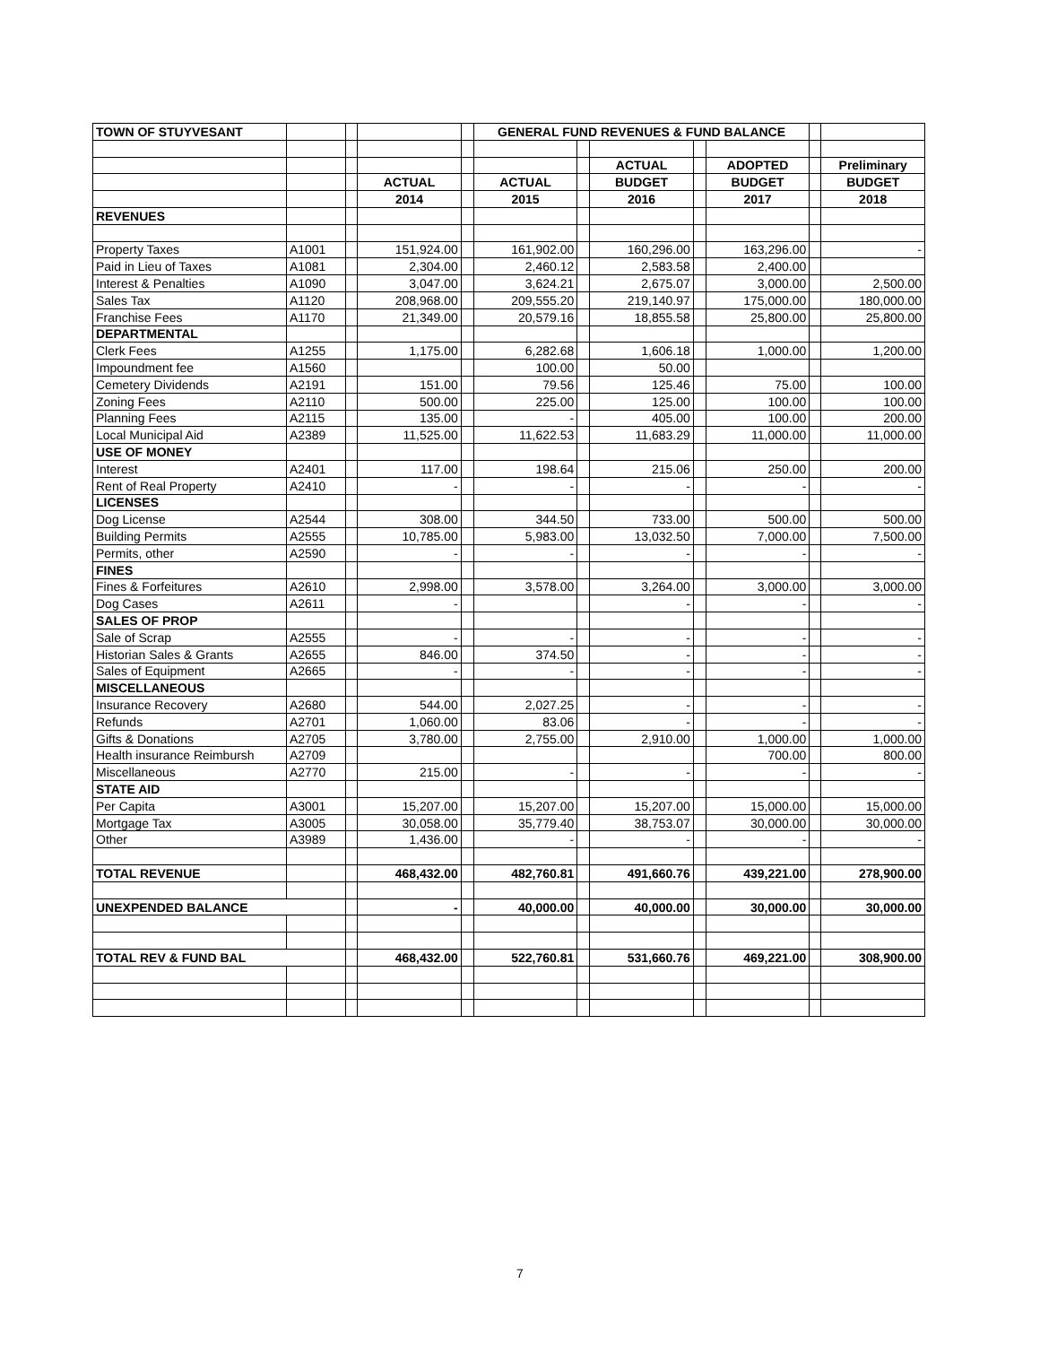| TOWN OF STUYVESANT | | | | | GENERAL FUND REVENUES & FUND BALANCE | | | | | | |
| | | | | | | | ACTUAL | | ADOPTED | | Preliminary |
| | | | ACTUAL | | ACTUAL | | BUDGET | | BUDGET | | BUDGET |
| | | | 2014 | | 2015 | | 2016 | | 2017 | | 2018 |
| REVENUES | | | | | | | | | | | |
| Property Taxes | A1001 | | 151,924.00 | | 161,902.00 | | 160,296.00 | | 163,296.00 | | - |
| Paid in Lieu of Taxes | A1081 | | 2,304.00 | | 2,460.12 | | 2,583.58 | | 2,400.00 | | |
| Interest & Penalties | A1090 | | 3,047.00 | | 3,624.21 | | 2,675.07 | | 3,000.00 | | 2,500.00 |
| Sales Tax | A1120 | | 208,968.00 | | 209,555.20 | | 219,140.97 | | 175,000.00 | | 180,000.00 |
| Franchise Fees | A1170 | | 21,349.00 | | 20,579.16 | | 18,855.58 | | 25,800.00 | | 25,800.00 |
| DEPARTMENTAL | | | | | | | | | | | |
| Clerk Fees | A1255 | | 1,175.00 | | 6,282.68 | | 1,606.18 | | 1,000.00 | | 1,200.00 |
| Impoundment fee | A1560 | | | | 100.00 | | 50.00 | | | | |
| Cemetery Dividends | A2191 | | 151.00 | | 79.56 | | 125.46 | | 75.00 | | 100.00 |
| Zoning Fees | A2110 | | 500.00 | | 225.00 | | 125.00 | | 100.00 | | 100.00 |
| Planning Fees | A2115 | | 135.00 | | - | | 405.00 | | 100.00 | | 200.00 |
| Local Municipal Aid | A2389 | | 11,525.00 | | 11,622.53 | | 11,683.29 | | 11,000.00 | | 11,000.00 |
| USE OF MONEY | | | | | | | | | | | |
| Interest | A2401 | | 117.00 | | 198.64 | | 215.06 | | 250.00 | | 200.00 |
| Rent of Real Property | A2410 | | - | | - | | - | | - | | - |
| LICENSES | | | | | | | | | | | |
| Dog License | A2544 | | 308.00 | | 344.50 | | 733.00 | | 500.00 | | 500.00 |
| Building Permits | A2555 | | 10,785.00 | | 5,983.00 | | 13,032.50 | | 7,000.00 | | 7,500.00 |
| Permits, other | A2590 | | - | | - | | - | | - | | - |
| FINES | | | | | | | | | | | |
| Fines & Forfeitures | A2610 | | 2,998.00 | | 3,578.00 | | 3,264.00 | | 3,000.00 | | 3,000.00 |
| Dog Cases | A2611 | | - | | | | - | | - | | - |
| SALES OF PROP | | | | | | | | | | | |
| Sale of Scrap | A2555 | | - | | - | | - | | - | | - |
| Historian Sales & Grants | A2655 | | 846.00 | | 374.50 | | - | | - | | - |
| Sales of Equipment | A2665 | | - | | - | | - | | - | | - |
| MISCELLANEOUS | | | | | | | | | | | |
| Insurance Recovery | A2680 | | 544.00 | | 2,027.25 | | - | | - | | - |
| Refunds | A2701 | | 1,060.00 | | 83.06 | | - | | - | | - |
| Gifts & Donations | A2705 | | 3,780.00 | | 2,755.00 | | 2,910.00 | | 1,000.00 | | 1,000.00 |
| Health insurance Reimbursh | A2709 | | | | | | | | 700.00 | | 800.00 |
| Miscellaneous | A2770 | | 215.00 | | - | | - | | - | | - |
| STATE AID | | | | | | | | | | | |
| Per Capita | A3001 | | 15,207.00 | | 15,207.00 | | 15,207.00 | | 15,000.00 | | 15,000.00 |
| Mortgage Tax | A3005 | | 30,058.00 | | 35,779.40 | | 38,753.07 | | 30,000.00 | | 30,000.00 |
| Other | A3989 | | 1,436.00 | | - | | - | | - | | - |
| TOTAL REVENUE | | | 468,432.00 | | 482,760.81 | | 491,660.76 | | 439,221.00 | | 278,900.00 |
| UNEXPENDED BALANCE | | | - | | 40,000.00 | | 40,000.00 | | 30,000.00 | | 30,000.00 |
| TOTAL REV & FUND BAL | | | 468,432.00 | | 522,760.81 | | 531,660.76 | | 469,221.00 | | 308,900.00 |
7